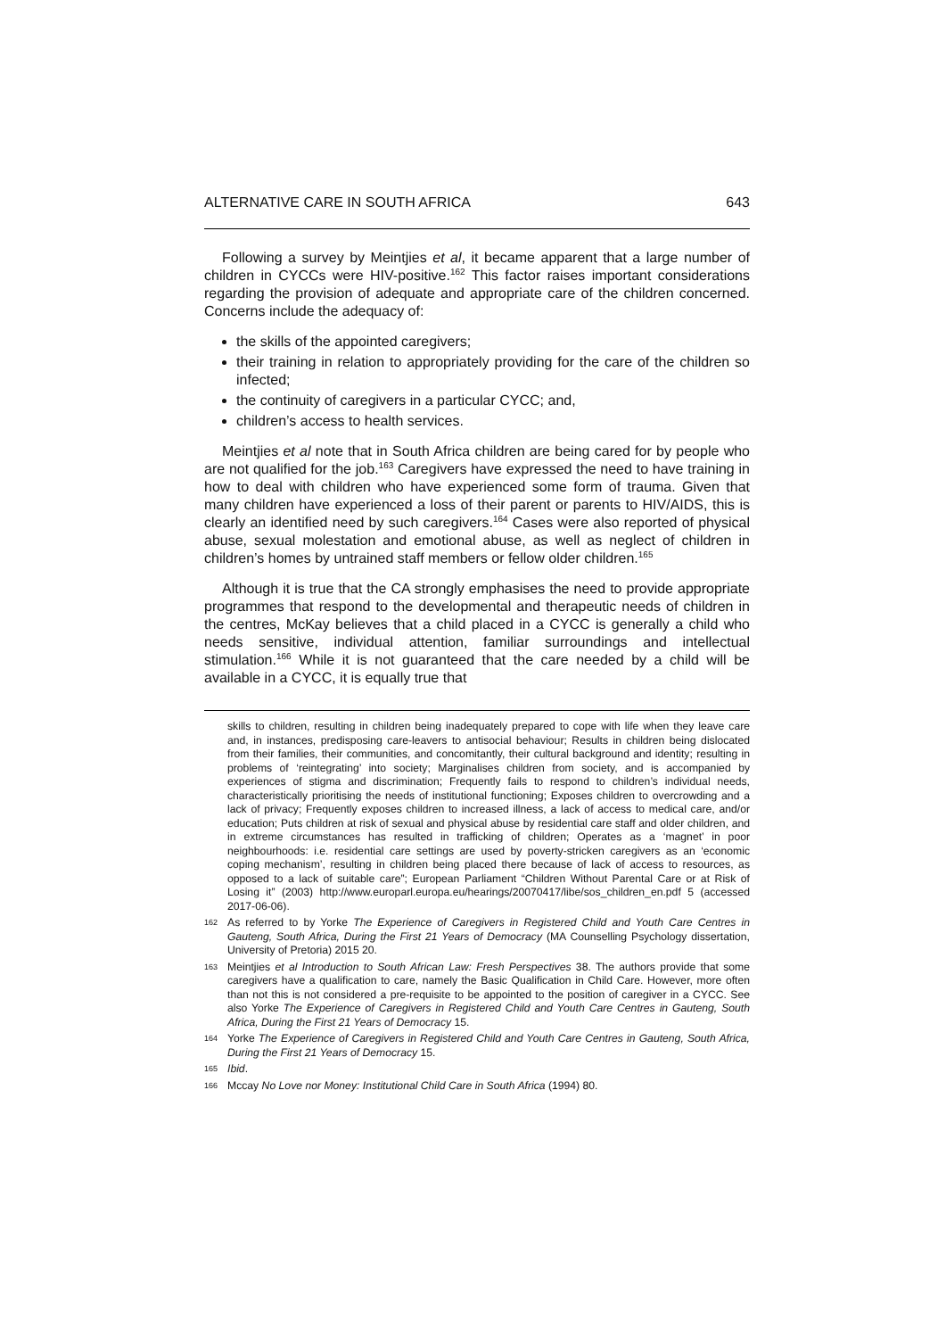ALTERNATIVE CARE IN SOUTH AFRICA 643
Following a survey by Meintjies et al, it became apparent that a large number of children in CYCCs were HIV-positive.<sup>162</sup> This factor raises important considerations regarding the provision of adequate and appropriate care of the children concerned. Concerns include the adequacy of:
the skills of the appointed caregivers;
their training in relation to appropriately providing for the care of the children so infected;
the continuity of caregivers in a particular CYCC; and,
children’s access to health services.
Meintjies et al note that in South Africa children are being cared for by people who are not qualified for the job.<sup>163</sup> Caregivers have expressed the need to have training in how to deal with children who have experienced some form of trauma. Given that many children have experienced a loss of their parent or parents to HIV/AIDS, this is clearly an identified need by such caregivers.<sup>164</sup> Cases were also reported of physical abuse, sexual molestation and emotional abuse, as well as neglect of children in children’s homes by untrained staff members or fellow older children.<sup>165</sup>
Although it is true that the CA strongly emphasises the need to provide appropriate programmes that respond to the developmental and therapeutic needs of children in the centres, McKay believes that a child placed in a CYCC is generally a child who needs sensitive, individual attention, familiar surroundings and intellectual stimulation.<sup>166</sup> While it is not guaranteed that the care needed by a child will be available in a CYCC, it is equally true that
skills to children, resulting in children being inadequately prepared to cope with life when they leave care and, in instances, predisposing care-leavers to antisocial behaviour; Results in children being dislocated from their families, their communities, and concomitantly, their cultural background and identity; resulting in problems of ‘reintegrating’ into society; Marginalises children from society, and is accompanied by experiences of stigma and discrimination; Frequently fails to respond to children’s individual needs, characteristically prioritising the needs of institutional functioning; Exposes children to overcrowding and a lack of privacy; Frequently exposes children to increased illness, a lack of access to medical care, and/or education; Puts children at risk of sexual and physical abuse by residential care staff and older children, and in extreme circumstances has resulted in trafficking of children; Operates as a ‘magnet’ in poor neighbourhoods: i.e. residential care settings are used by poverty-stricken caregivers as an ‘economic coping mechanism’, resulting in children being placed there because of lack of access to resources, as opposed to a lack of suitable care”; European Parliament “Children Without Parental Care or at Risk of Losing it” (2003) http://www.europarl.europa.eu/hearings/20070417/libe/sos_children_en.pdf 5 (accessed 2017-06-06).
162 As referred to by Yorke The Experience of Caregivers in Registered Child and Youth Care Centres in Gauteng, South Africa, During the First 21 Years of Democracy (MA Counselling Psychology dissertation, University of Pretoria) 2015 20.
163 Meintjies et al Introduction to South African Law: Fresh Perspectives 38. The authors provide that some caregivers have a qualification to care, namely the Basic Qualification in Child Care. However, more often than not this is not considered a pre-requisite to be appointed to the position of caregiver in a CYCC. See also Yorke The Experience of Caregivers in Registered Child and Youth Care Centres in Gauteng, South Africa, During the First 21 Years of Democracy 15.
164 Yorke The Experience of Caregivers in Registered Child and Youth Care Centres in Gauteng, South Africa, During the First 21 Years of Democracy 15.
165 Ibid.
166 Mccay No Love nor Money: Institutional Child Care in South Africa (1994) 80.